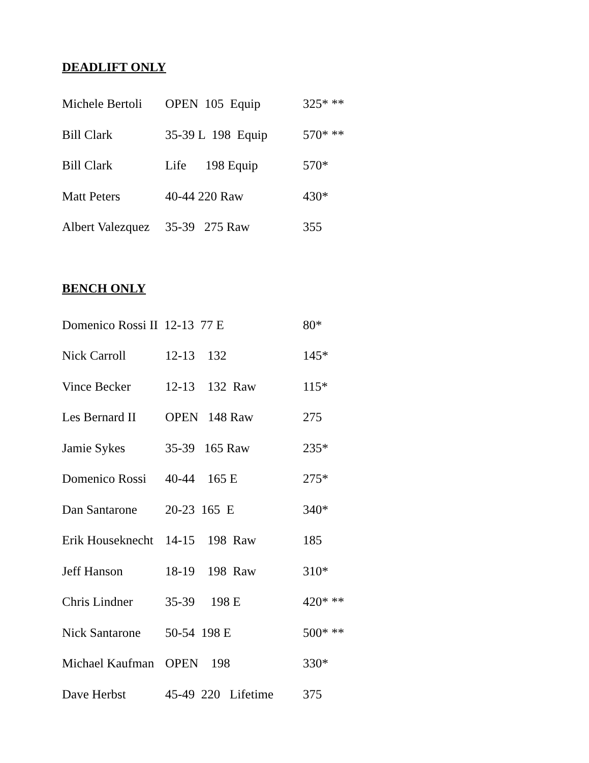DEADLIFT ONLY
| Michele Bertoli | OPEN 105 Equip | 325* ** |
| Bill Clark | 35-39 L 198 Equip | 570* ** |
| Bill Clark | Life 198 Equip | 570* |
| Matt Peters | 40-44 220 Raw | 430* |
| Albert Valezquez | 35-39 275 Raw | 355 |
BENCH ONLY
| Domenico Rossi II 12-13 77 E | | 80* |
| Nick Carroll | 12-13 132 | 145* |
| Vince Becker | 12-13 132 Raw | 115* |
| Les Bernard II | OPEN 148 Raw | 275 |
| Jamie Sykes | 35-39 165 Raw | 235* |
| Domenico Rossi | 40-44 165 E | 275* |
| Dan Santarone | 20-23 165 E | 340* |
| Erik Houseknecht | 14-15 198 Raw | 185 |
| Jeff Hanson | 18-19 198 Raw | 310* |
| Chris Lindner | 35-39 198 E | 420* ** |
| Nick Santarone | 50-54 198 E | 500* ** |
| Michael Kaufman | OPEN 198 | 330* |
| Dave Herbst | 45-49 220 Lifetime | 375 |